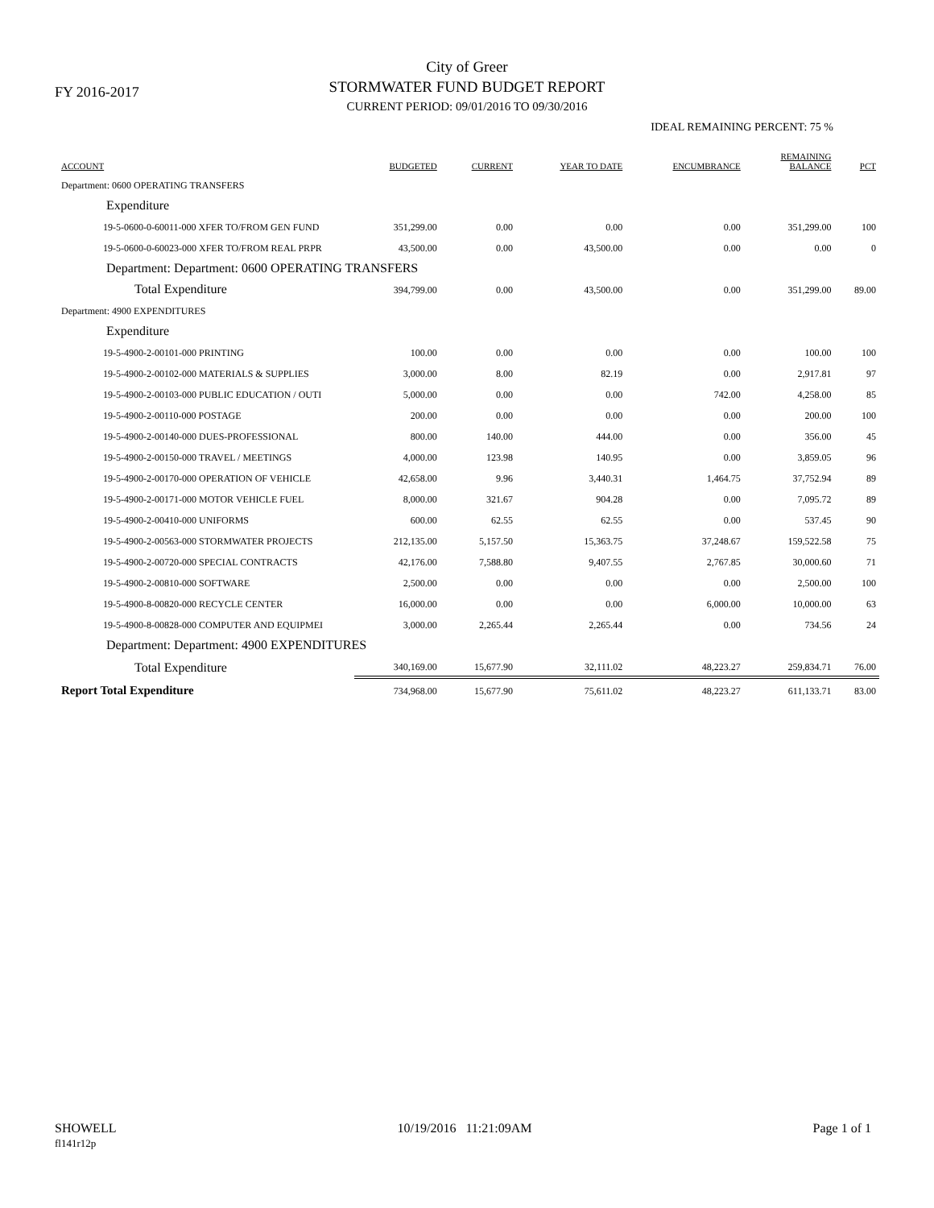FY 2016-2017
City of Greer
STORMWATER FUND BUDGET REPORT
CURRENT PERIOD: 09/01/2016 TO 09/30/2016
IDEAL REMAINING PERCENT: 75 %
| ACCOUNT | BUDGETED | CURRENT | YEAR TO DATE | ENCUMBRANCE | REMAINING BALANCE | PCT |
| --- | --- | --- | --- | --- | --- | --- |
| Department: 0600 OPERATING TRANSFERS | | | | | | |
| Expenditure | | | | | | |
| 19-5-0600-0-60011-000 XFER TO/FROM GEN FUND | 351,299.00 | 0.00 | 0.00 | 0.00 | 351,299.00 | 100 |
| 19-5-0600-0-60023-000 XFER TO/FROM REAL PRPR | 43,500.00 | 0.00 | 43,500.00 | 0.00 | 0.00 | 0 |
| Department: Department: 0600 OPERATING TRANSFERS | | | | | | |
| Total Expenditure | 394,799.00 | 0.00 | 43,500.00 | 0.00 | 351,299.00 | 89.00 |
| Department: 4900 EXPENDITURES | | | | | | |
| Expenditure | | | | | | |
| 19-5-4900-2-00101-000 PRINTING | 100.00 | 0.00 | 0.00 | 0.00 | 100.00 | 100 |
| 19-5-4900-2-00102-000 MATERIALS & SUPPLIES | 3,000.00 | 8.00 | 82.19 | 0.00 | 2,917.81 | 97 |
| 19-5-4900-2-00103-000 PUBLIC EDUCATION / OUTI | 5,000.00 | 0.00 | 0.00 | 742.00 | 4,258.00 | 85 |
| 19-5-4900-2-00110-000 POSTAGE | 200.00 | 0.00 | 0.00 | 0.00 | 200.00 | 100 |
| 19-5-4900-2-00140-000 DUES-PROFESSIONAL | 800.00 | 140.00 | 444.00 | 0.00 | 356.00 | 45 |
| 19-5-4900-2-00150-000 TRAVEL / MEETINGS | 4,000.00 | 123.98 | 140.95 | 0.00 | 3,859.05 | 96 |
| 19-5-4900-2-00170-000 OPERATION OF VEHICLE | 42,658.00 | 9.96 | 3,440.31 | 1,464.75 | 37,752.94 | 89 |
| 19-5-4900-2-00171-000 MOTOR VEHICLE FUEL | 8,000.00 | 321.67 | 904.28 | 0.00 | 7,095.72 | 89 |
| 19-5-4900-2-00410-000 UNIFORMS | 600.00 | 62.55 | 62.55 | 0.00 | 537.45 | 90 |
| 19-5-4900-2-00563-000 STORMWATER PROJECTS | 212,135.00 | 5,157.50 | 15,363.75 | 37,248.67 | 159,522.58 | 75 |
| 19-5-4900-2-00720-000 SPECIAL CONTRACTS | 42,176.00 | 7,588.80 | 9,407.55 | 2,767.85 | 30,000.60 | 71 |
| 19-5-4900-2-00810-000 SOFTWARE | 2,500.00 | 0.00 | 0.00 | 0.00 | 2,500.00 | 100 |
| 19-5-4900-8-00820-000 RECYCLE CENTER | 16,000.00 | 0.00 | 0.00 | 6,000.00 | 10,000.00 | 63 |
| 19-5-4900-8-00828-000 COMPUTER AND EQUIPMEI | 3,000.00 | 2,265.44 | 2,265.44 | 0.00 | 734.56 | 24 |
| Department: Department: 4900 EXPENDITURES | | | | | | |
| Total Expenditure | 340,169.00 | 15,677.90 | 32,111.02 | 48,223.27 | 259,834.71 | 76.00 |
| Report Total Expenditure | 734,968.00 | 15,677.90 | 75,611.02 | 48,223.27 | 611,133.71 | 83.00 |
SHOWELL
fl141r12p
10/19/2016 11:21:09AM Page 1 of 1